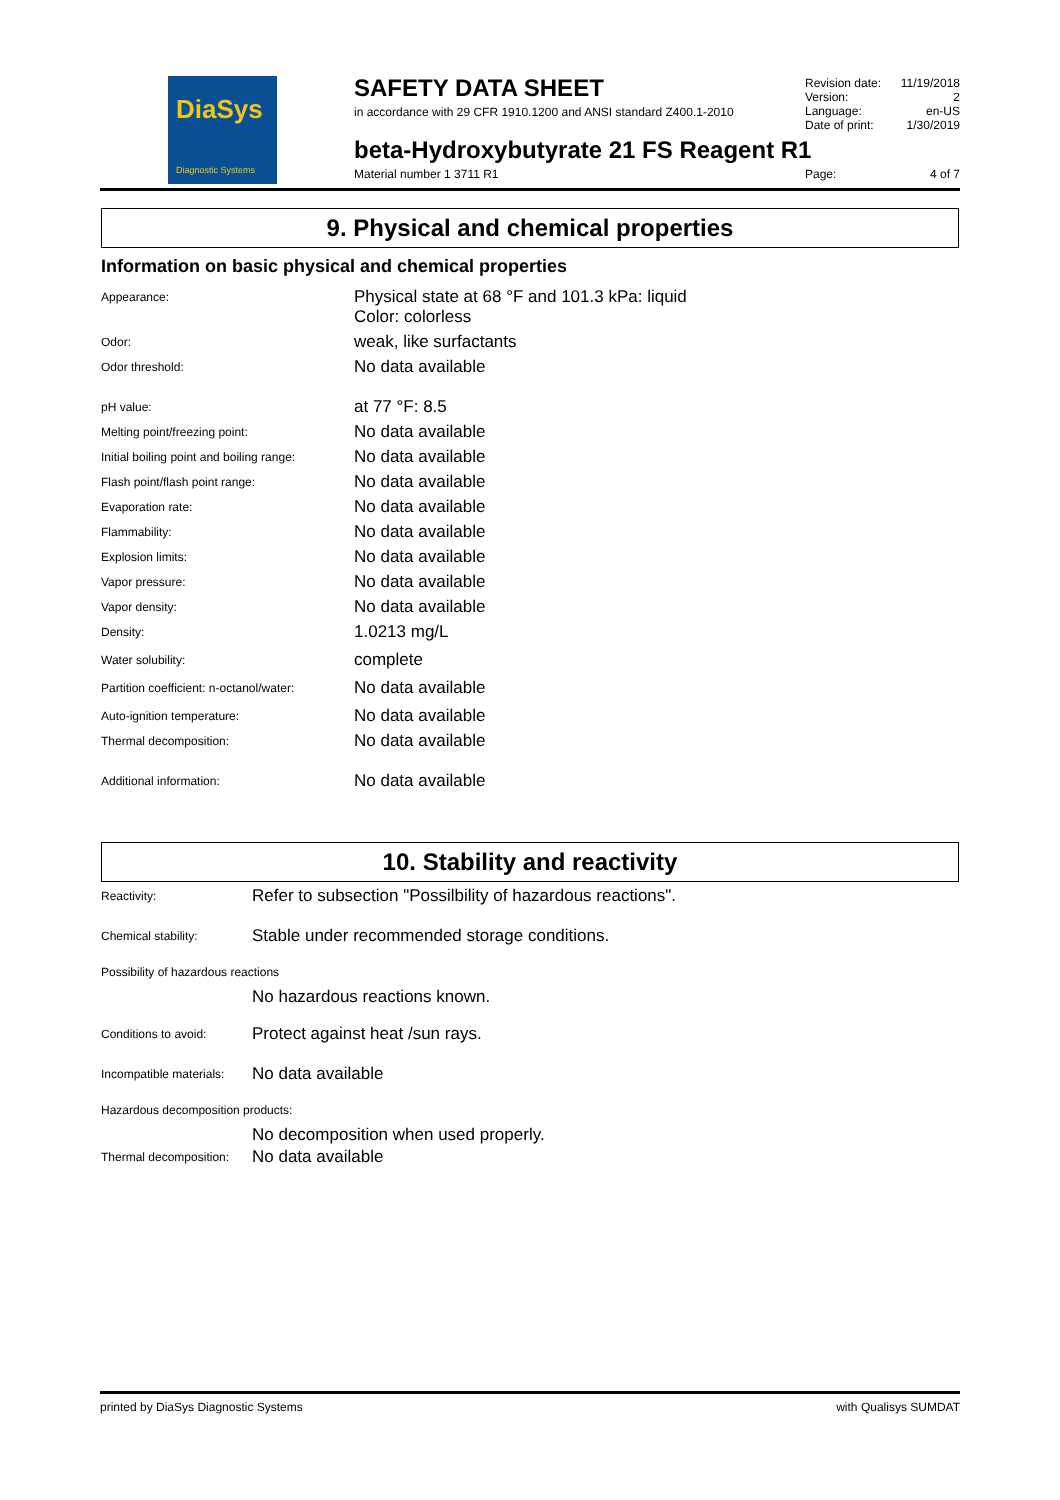DiaSys
Diagnostic Systems
SAFETY DATA SHEET
in accordance with 29 CFR 1910.1200 and ANSI standard Z400.1-2010
| Revision date: | 11/19/2018 |
| Version: | 2 |
| Language: | en-US |
| Date of print: | 1/30/2019 |
beta-Hydroxybutyrate 21 FS Reagent R1
Material number 1 3711 R1 Page: 4 of 7
9. Physical and chemical properties
Information on basic physical and chemical properties
| Appearance: | Physical state at 68 °F and 101.3 kPa: liquid Color: colorless |
| Odor: | weak, like surfactants |
| Odor threshold: | No data available |
| pH value: | at 77 °F: 8.5 |
| Melting point/freezing point: | No data available |
| Initial boiling point and boiling range: | No data available |
| Flash point/flash point range: | No data available |
| Evaporation rate: | No data available |
| Flammability: | No data available |
| Explosion limits: | No data available |
| Vapor pressure: | No data available |
| Vapor density: | No data available |
| Density: | 1.0213 mg/L |
| Water solubility: | complete |
| Partition coefficient: n-octanol/water: | No data available |
| Auto-ignition temperature: | No data available |
| Thermal decomposition: | No data available |
| Additional information: | No data available |
10. Stability and reactivity
| Reactivity: | Refer to subsection "Possilbility of hazardous reactions". |
| Chemical stability: | Stable under recommended storage conditions. |
| Possibility of hazardous reactions | |
| | No hazardous reactions known. |
| Conditions to avoid: | Protect against heat /sun rays. |
| Incompatible materials: | No data available |
| Hazardous decomposition products: | |
| | No decomposition when used properly. |
| Thermal decomposition: | No data available |
printed by DiaSys Diagnostic Systems with Qualisys SUMDAT